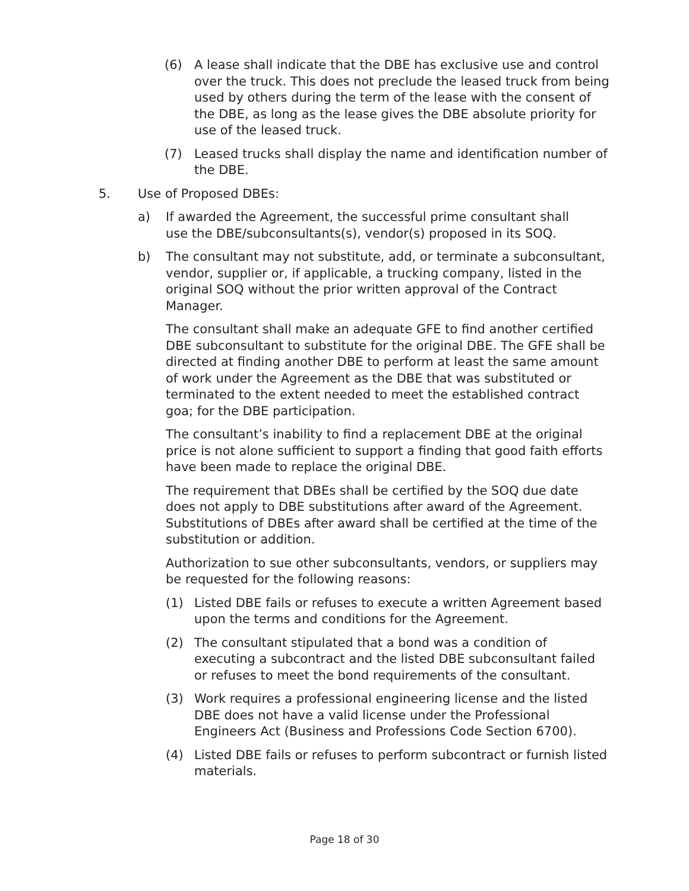(6) A lease shall indicate that the DBE has exclusive use and control over the truck. This does not preclude the leased truck from being used by others during the term of the lease with the consent of the DBE, as long as the lease gives the DBE absolute priority for use of the leased truck.
(7) Leased trucks shall display the name and identification number of the DBE.
5. Use of Proposed DBEs:
a) If awarded the Agreement, the successful prime consultant shall use the DBE/subconsultants(s), vendor(s) proposed in its SOQ.
b) The consultant may not substitute, add, or terminate a subconsultant, vendor, supplier or, if applicable, a trucking company, listed in the original SOQ without the prior written approval of the Contract Manager.
The consultant shall make an adequate GFE to find another certified DBE subconsultant to substitute for the original DBE. The GFE shall be directed at finding another DBE to perform at least the same amount of work under the Agreement as the DBE that was substituted or terminated to the extent needed to meet the established contract goa; for the DBE participation.
The consultant’s inability to find a replacement DBE at the original price is not alone sufficient to support a finding that good faith efforts have been made to replace the original DBE.
The requirement that DBEs shall be certified by the SOQ due date does not apply to DBE substitutions after award of the Agreement. Substitutions of DBEs after award shall be certified at the time of the substitution or addition.
Authorization to sue other subconsultants, vendors, or suppliers may be requested for the following reasons:
(1) Listed DBE fails or refuses to execute a written Agreement based upon the terms and conditions for the Agreement.
(2) The consultant stipulated that a bond was a condition of executing a subcontract and the listed DBE subconsultant failed or refuses to meet the bond requirements of the consultant.
(3) Work requires a professional engineering license and the listed DBE does not have a valid license under the Professional Engineers Act (Business and Professions Code Section 6700).
(4) Listed DBE fails or refuses to perform subcontract or furnish listed materials.
Page 18 of 30